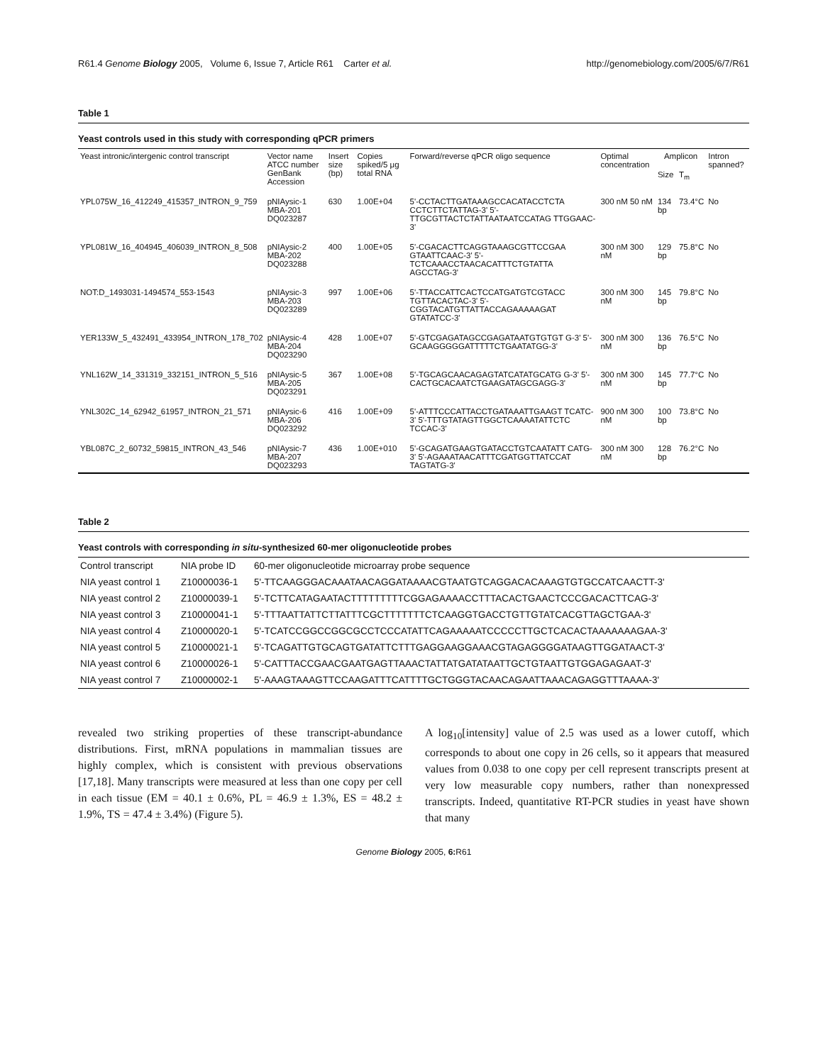R61.4 Genome Biology 2005, Volume 6, Issue 7, Article R61 Carter et al. http://genomebiology.com/2005/6/7/R61
Table 1
Yeast controls used in this study with corresponding qPCR primers
| Yeast intronic/intergenic control transcript | Vector name ATCC number GenBank Accession | Insert size (bp) | Copies spiked/5 μg total RNA | Forward/reverse qPCR oligo sequence | Optimal concentration | Amplicon | | Intron spanned? |
| --- | --- | --- | --- | --- | --- | --- | --- | --- |
| | | | | | | Size | T<sub>m</sub> | |
| YPL075W_16_412249_415357_INTRON_9_759 | pNIAysic-1 MBA-201 DQ023287 | 630 | 1.00E+04 | 5'-CCTACTTGATAAAGCCACATACCTCTA CCTCTTCTATTAG-3' 5'-TTGCGTTACTCTATTAATAATCCATAG TTGGAAC-3' | 300 nM 50 nM | 134 bp | 73.4°C | No |
| YPL081W_16_404945_406039_INTRON_8_508 | pNIAysic-2 MBA-202 DQ023288 | 400 | 1.00E+05 | 5'-CGACACTTCAGGTAAAGCGTTCCGAA GTAATTCAAC-3' 5'-TCTCAAACCTAACACATTTCTGTATTA AGCCTAG-3' | 300 nM 300 nM | 129 bp | 75.8°C | No |
| NOT:D_1493031-1494574_553-1543 | pNIAysic-3 MBA-203 DQ023289 | 997 | 1.00E+06 | 5'-TTACCATTCACTCCATGATGTCGTACC TGTTACACTAC-3' 5'-CGGTACATGTTATTACCAGAAAAAGAT GTATATCC-3' | 300 nM 300 nM | 145 bp | 79.8°C | No |
| YER133W_5_432491_433954_INTRON_178_702 | pNIAysic-4 MBA-204 DQ023290 | 428 | 1.00E+07 | 5'-GTCGAGATAGCCGAGATAATGTGTGT G-3' 5'-GCAAGGGGGATTTTTCTGAATATGG-3' | 300 nM 300 nM | 136 bp | 76.5°C | No |
| YNL162W_14_331319_332151_INTRON_5_516 | pNIAysic-5 MBA-205 DQ023291 | 367 | 1.00E+08 | 5'-TGCAGCAACAGAGTATCATATGCATG G-3' 5'-CACTGCACAATCTGAAGATAGCGAGG-3' | 300 nM 300 nM | 145 bp | 77.7°C | No |
| YNL302C_14_62942_61957_INTRON_21_571 | pNIAysic-6 MBA-206 DQ023292 | 416 | 1.00E+09 | 5'-ATTTCCCATTACCTGATAAATTGAAGT TCATC-3' 5'-TTTGTATAGTTGGCTCAAAATATTCTC TCCAC-3' | 900 nM 300 nM | 100 bp | 73.8°C | No |
| YBL087C_2_60732_59815_INTRON_43_546 | pNIAysic-7 MBA-207 DQ023293 | 436 | 1.00E+010 | 5'-GCAGATGAAGTGATACCTGTCAATATT CATG-3' 5'-AGAAATAACATTTCGATGGTTATCCAT TAGTATG-3' | 300 nM 300 nM | 128 bp | 76.2°C | No |
Table 2
Yeast controls with corresponding in situ-synthesized 60-mer oligonucleotide probes
| Control transcript | NIA probe ID | 60-mer oligonucleotide microarray probe sequence |
| --- | --- | --- |
| NIA yeast control 1 | Z10000036-1 | 5'-TTCAAGGGACAAATAACAGGATAAAACGTAATGTCAGGACACAAAGTGTGCCATCAACTT-3' |
| NIA yeast control 2 | Z10000039-1 | 5'-TCTTCATAGAATACTTTTTTTTTCGGAGAAAACCTTTACACTGAACTCCCGACACTTCAG-3' |
| NIA yeast control 3 | Z10000041-1 | 5'-TTTAATTATTCTTATTTCGCTTTTTTTCTCAAGGTGACCTGTTGTATCACGTTAGCTGAA-3' |
| NIA yeast control 4 | Z10000020-1 | 5'-TCATCCGGCCGGCGCCTCCCATATTCAGAAAAATCCCCCTTGCTCACACTAAAAAAAGAA-3' |
| NIA yeast control 5 | Z10000021-1 | 5'-TCAGATTGTGCAGTGATATTCTTTGAGGAAGGAAACGTAGAGGGGATAAGTTGGATAACT-3' |
| NIA yeast control 6 | Z10000026-1 | 5'-CATTTACCGAACGAATGAGTTAAACTATTATGATATAATTGCTGTAATTGTGGAGAGAAT-3' |
| NIA yeast control 7 | Z10000002-1 | 5'-AAAGTAAAGTTCCAAGATTTCATTTTGCTGGGTACAACAGAATTAAACAGAGGTTTAAAA-3' |
revealed two striking properties of these transcript-abundance distributions. First, mRNA populations in mammalian tissues are highly complex, which is consistent with previous observations [17,18]. Many transcripts were measured at less than one copy per cell in each tissue (EM = 40.1 ± 0.6%, PL = 46.9 ± 1.3%, ES = 48.2 ± 1.9%, TS = 47.4 ± 3.4%) (Figure 5).
A log<sub>10</sub>[intensity] value of 2.5 was used as a lower cutoff, which corresponds to about one copy in 26 cells, so it appears that measured values from 0.038 to one copy per cell represent transcripts present at very low measurable copy numbers, rather than nonexpressed transcripts. Indeed, quantitative RT-PCR studies in yeast have shown that many
Genome Biology 2005, 6: R61